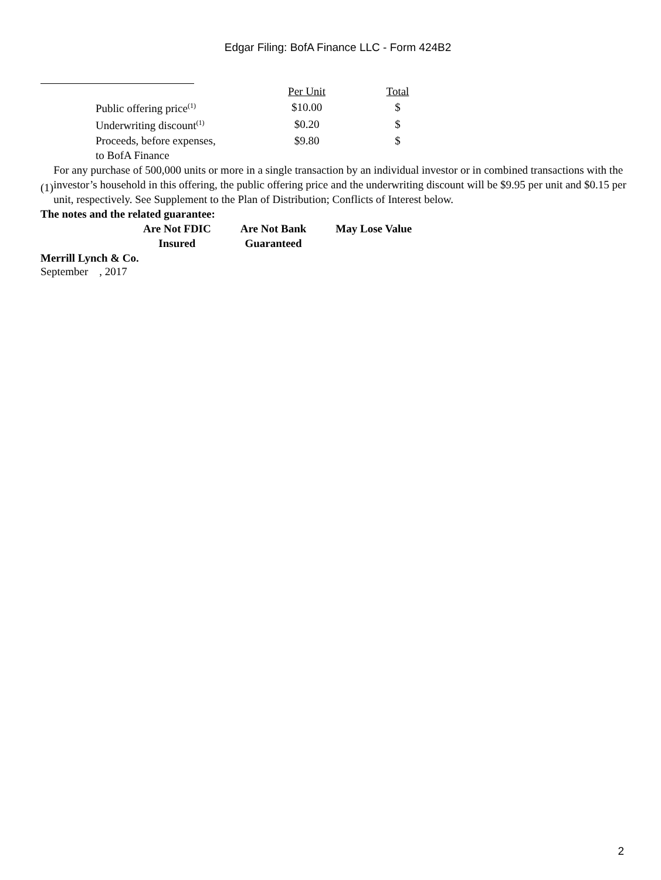Edgar Filing: BofA Finance LLC - Form 424B2
| | Per Unit | Total |
| Public offering price<sup>(1)</sup> | $10.00 | $ |
| Underwriting discount<sup>(1)</sup> | $0.20 | $ |
| Proceeds, before expenses, to BofA Finance | $9.80 | $ |
(1)
For any purchase of 500,000 units or more in a single transaction by an individual investor or in combined transactions with the investor’s household in this offering, the public offering price and the underwriting discount will be $9.95 per unit and $0.15 per unit, respectively. See Supplement to the Plan of Distribution; Conflicts of Interest below.
The notes and the related guarantee:
| Are Not FDIC Insured | Are Not Bank Guaranteed | May Lose Value |
Merrill Lynch & Co.
September , 2017
2